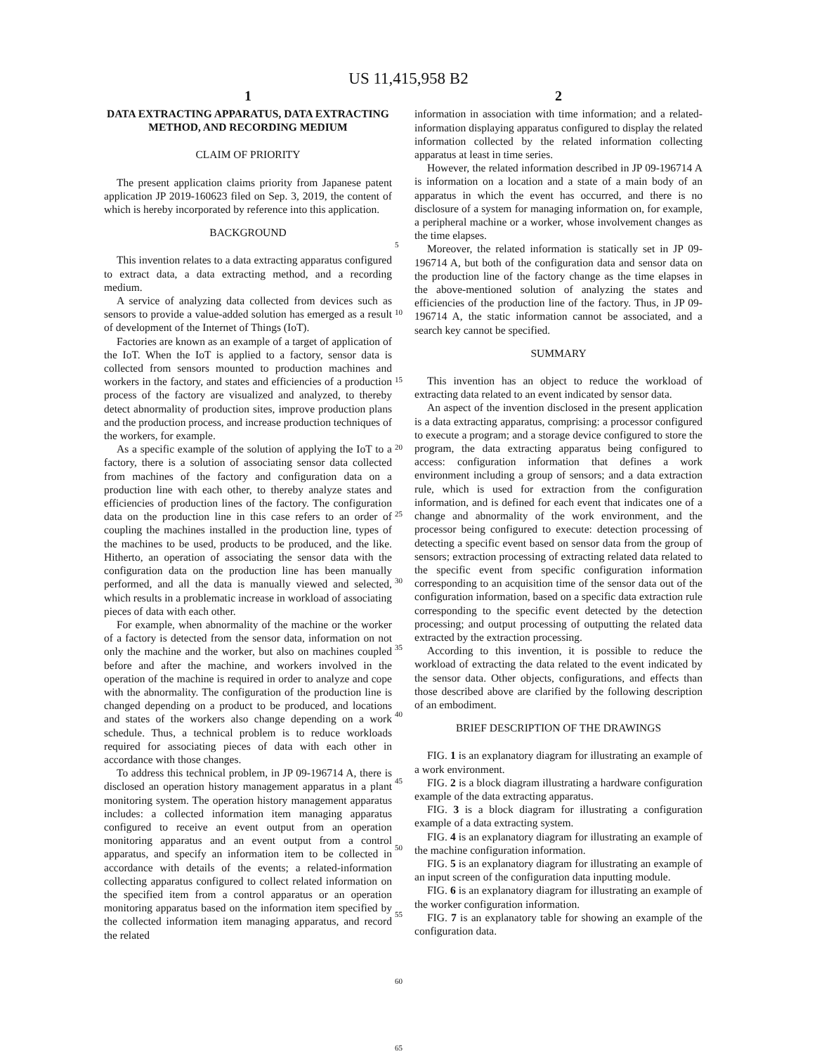US 11,415,958 B2
1
DATA EXTRACTING APPARATUS, DATA EXTRACTING METHOD, AND RECORDING MEDIUM
CLAIM OF PRIORITY
The present application claims priority from Japanese patent application JP 2019-160623 filed on Sep. 3, 2019, the content of which is hereby incorporated by reference into this application.
BACKGROUND
This invention relates to a data extracting apparatus configured to extract data, a data extracting method, and a recording medium.
A service of analyzing data collected from devices such as sensors to provide a value-added solution has emerged as a result of development of the Internet of Things (IoT).
Factories are known as an example of a target of application of the IoT. When the IoT is applied to a factory, sensor data is collected from sensors mounted to production machines and workers in the factory, and states and efficiencies of a production process of the factory are visualized and analyzed, to thereby detect abnormality of production sites, improve production plans and the production process, and increase production techniques of the workers, for example.
As a specific example of the solution of applying the IoT to a factory, there is a solution of associating sensor data collected from machines of the factory and configuration data on a production line with each other, to thereby analyze states and efficiencies of production lines of the factory. The configuration data on the production line in this case refers to an order of coupling the machines installed in the production line, types of the machines to be used, products to be produced, and the like. Hitherto, an operation of associating the sensor data with the configuration data on the production line has been manually performed, and all the data is manually viewed and selected, which results in a problematic increase in workload of associating pieces of data with each other.
For example, when abnormality of the machine or the worker of a factory is detected from the sensor data, information on not only the machine and the worker, but also on machines coupled before and after the machine, and workers involved in the operation of the machine is required in order to analyze and cope with the abnormality. The configuration of the production line is changed depending on a product to be produced, and locations and states of the workers also change depending on a work schedule. Thus, a technical problem is to reduce workloads required for associating pieces of data with each other in accordance with those changes.
To address this technical problem, in JP 09-196714 A, there is disclosed an operation history management apparatus in a plant monitoring system. The operation history management apparatus includes: a collected information item managing apparatus configured to receive an event output from an operation monitoring apparatus and an event output from a control apparatus, and specify an information item to be collected in accordance with details of the events; a related-information collecting apparatus configured to collect related information on the specified item from a control apparatus or an operation monitoring apparatus based on the information item specified by the collected information item managing apparatus, and record the related
5
10
15
20
25
30
35
40
45
50
55
60
65
2
information in association with time information; and a related-information displaying apparatus configured to display the related information collected by the related information collecting apparatus at least in time series.
However, the related information described in JP 09-196714 A is information on a location and a state of a main body of an apparatus in which the event has occurred, and there is no disclosure of a system for managing information on, for example, a peripheral machine or a worker, whose involvement changes as the time elapses.
Moreover, the related information is statically set in JP 09-196714 A, but both of the configuration data and sensor data on the production line of the factory change as the time elapses in the above-mentioned solution of analyzing the states and efficiencies of the production line of the factory. Thus, in JP 09-196714 A, the static information cannot be associated, and a search key cannot be specified.
SUMMARY
This invention has an object to reduce the workload of extracting data related to an event indicated by sensor data.
An aspect of the invention disclosed in the present application is a data extracting apparatus, comprising: a processor configured to execute a program; and a storage device configured to store the program, the data extracting apparatus being configured to access: configuration information that defines a work environment including a group of sensors; and a data extraction rule, which is used for extraction from the configuration information, and is defined for each event that indicates one of a change and abnormality of the work environment, and the processor being configured to execute: detection processing of detecting a specific event based on sensor data from the group of sensors; extraction processing of extracting related data related to the specific event from specific configuration information corresponding to an acquisition time of the sensor data out of the configuration information, based on a specific data extraction rule corresponding to the specific event detected by the detection processing; and output processing of outputting the related data extracted by the extraction processing.
According to this invention, it is possible to reduce the workload of extracting the data related to the event indicated by the sensor data. Other objects, configurations, and effects than those described above are clarified by the following description of an embodiment.
BRIEF DESCRIPTION OF THE DRAWINGS
FIG. 1 is an explanatory diagram for illustrating an example of a work environment.
FIG. 2 is a block diagram illustrating a hardware configuration example of the data extracting apparatus.
FIG. 3 is a block diagram for illustrating a configuration example of a data extracting system.
FIG. 4 is an explanatory diagram for illustrating an example of the machine configuration information.
FIG. 5 is an explanatory diagram for illustrating an example of an input screen of the configuration data inputting module.
FIG. 6 is an explanatory diagram for illustrating an example of the worker configuration information.
FIG. 7 is an explanatory table for showing an example of the configuration data.